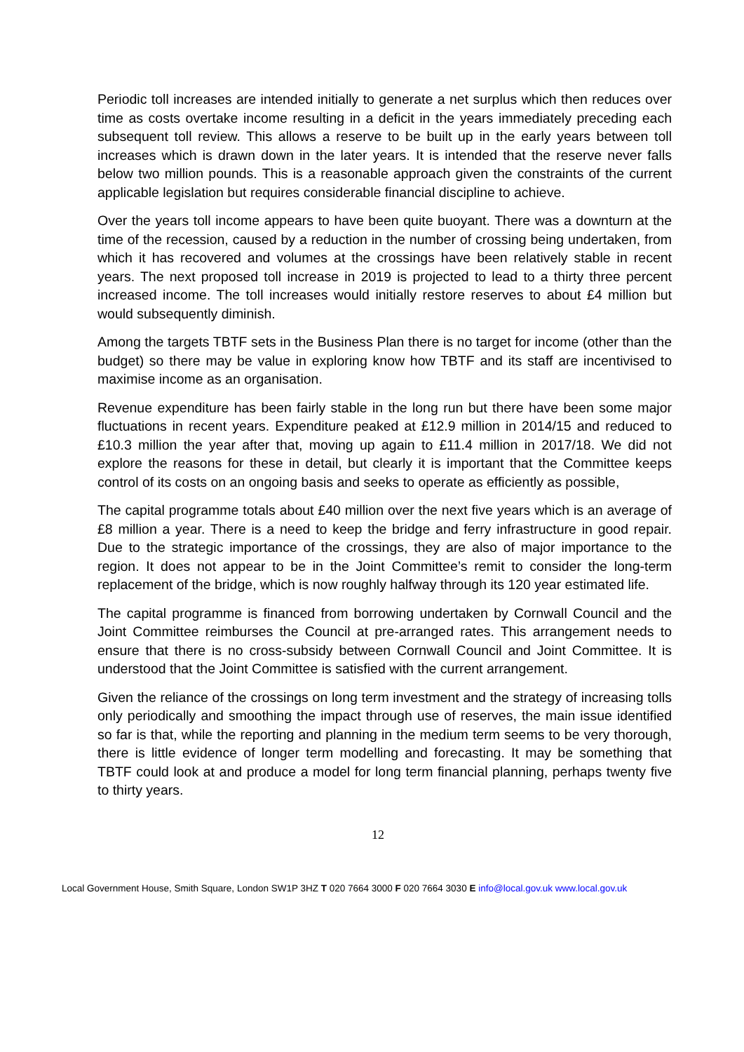Periodic toll increases are intended initially to generate a net surplus which then reduces over time as costs overtake income resulting in a deficit in the years immediately preceding each subsequent toll review. This allows a reserve to be built up in the early years between toll increases which is drawn down in the later years. It is intended that the reserve never falls below two million pounds. This is a reasonable approach given the constraints of the current applicable legislation but requires considerable financial discipline to achieve.
Over the years toll income appears to have been quite buoyant. There was a downturn at the time of the recession, caused by a reduction in the number of crossing being undertaken, from which it has recovered and volumes at the crossings have been relatively stable in recent years. The next proposed toll increase in 2019 is projected to lead to a thirty three percent increased income. The toll increases would initially restore reserves to about £4 million but would subsequently diminish.
Among the targets TBTF sets in the Business Plan there is no target for income (other than the budget) so there may be value in exploring know how TBTF and its staff are incentivised to maximise income as an organisation.
Revenue expenditure has been fairly stable in the long run but there have been some major fluctuations in recent years. Expenditure peaked at £12.9 million in 2014/15 and reduced to £10.3 million the year after that, moving up again to £11.4 million in 2017/18. We did not explore the reasons for these in detail, but clearly it is important that the Committee keeps control of its costs on an ongoing basis and seeks to operate as efficiently as possible,
The capital programme totals about £40 million over the next five years which is an average of £8 million a year. There is a need to keep the bridge and ferry infrastructure in good repair. Due to the strategic importance of the crossings, they are also of major importance to the region. It does not appear to be in the Joint Committee’s remit to consider the long-term replacement of the bridge, which is now roughly halfway through its 120 year estimated life.
The capital programme is financed from borrowing undertaken by Cornwall Council and the Joint Committee reimburses the Council at pre-arranged rates. This arrangement needs to ensure that there is no cross-subsidy between Cornwall Council and Joint Committee. It is understood that the Joint Committee is satisfied with the current arrangement.
Given the reliance of the crossings on long term investment and the strategy of increasing tolls only periodically and smoothing the impact through use of reserves, the main issue identified so far is that, while the reporting and planning in the medium term seems to be very thorough, there is little evidence of longer term modelling and forecasting. It may be something that TBTF could look at and produce a model for long term financial planning, perhaps twenty five to thirty years.
12
Local Government House, Smith Square, London SW1P 3HZ T 020 7664 3000 F 020 7664 3030 E info@local.gov.uk www.local.gov.uk